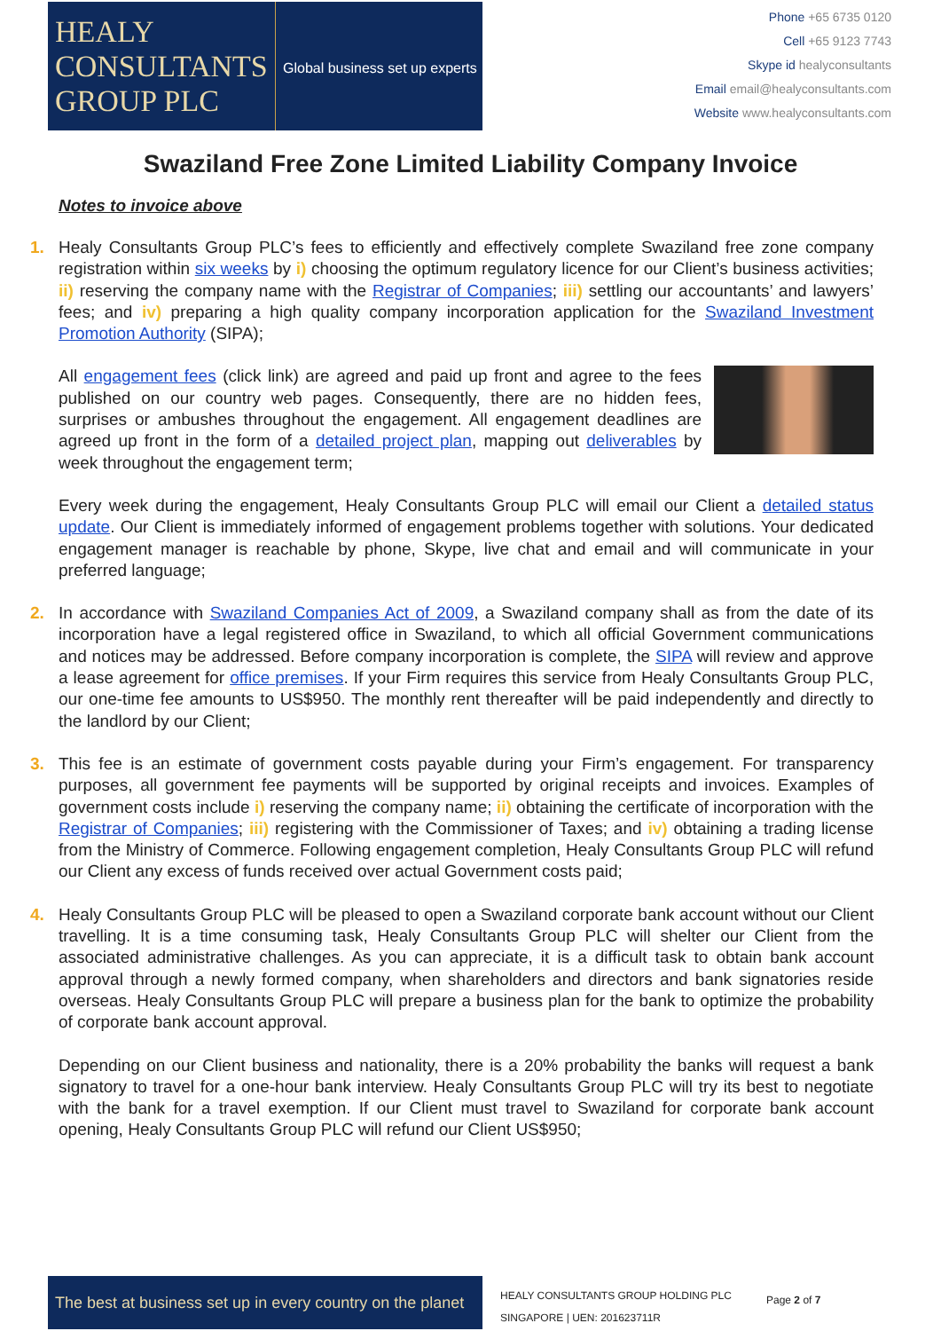HEALY
CONSULTANTS
GROUP PLC
Global business set up experts
Phone +65 6735 0120
Cell +65 9123 7743
Skype id healyconsultants
Email email@healyconsultants.com
Website www.healyconsultants.com
Swaziland Free Zone Limited Liability Company Invoice
Notes to invoice above
1. Healy Consultants Group PLC’s fees to efficiently and effectively complete Swaziland free zone company registration within six weeks by i) choosing the optimum regulatory licence for our Client’s business activities; ii) reserving the company name with the Registrar of Companies; iii) settling our accountants’ and lawyers’ fees; and iv) preparing a high quality company incorporation application for the Swaziland Investment Promotion Authority (SIPA);
All engagement fees (click link) are agreed and paid up front and agree to the fees published on our country web pages. Consequently, there are no hidden fees, surprises or ambushes throughout the engagement. All engagement deadlines are agreed up front in the form of a detailed project plan, mapping out deliverables by week throughout the engagement term;
Every week during the engagement, Healy Consultants Group PLC will email our Client a detailed status update. Our Client is immediately informed of engagement problems together with solutions. Your dedicated engagement manager is reachable by phone, Skype, live chat and email and will communicate in your preferred language;
2. In accordance with Swaziland Companies Act of 2009, a Swaziland company shall as from the date of its incorporation have a legal registered office in Swaziland, to which all official Government communications and notices may be addressed. Before company incorporation is complete, the SIPA will review and approve a lease agreement for office premises. If your Firm requires this service from Healy Consultants Group PLC, our one-time fee amounts to US$950. The monthly rent thereafter will be paid independently and directly to the landlord by our Client;
3. This fee is an estimate of government costs payable during your Firm’s engagement. For transparency purposes, all government fee payments will be supported by original receipts and invoices. Examples of government costs include i) reserving the company name; ii) obtaining the certificate of incorporation with the Registrar of Companies; iii) registering with the Commissioner of Taxes; and iv) obtaining a trading license from the Ministry of Commerce. Following engagement completion, Healy Consultants Group PLC will refund our Client any excess of funds received over actual Government costs paid;
4. Healy Consultants Group PLC will be pleased to open a Swaziland corporate bank account without our Client travelling. It is a time consuming task, Healy Consultants Group PLC will shelter our Client from the associated administrative challenges. As you can appreciate, it is a difficult task to obtain bank account approval through a newly formed company, when shareholders and directors and bank signatories reside overseas. Healy Consultants Group PLC will prepare a business plan for the bank to optimize the probability of corporate bank account approval.
Depending on our Client business and nationality, there is a 20% probability the banks will request a bank signatory to travel for a one-hour bank interview. Healy Consultants Group PLC will try its best to negotiate with the bank for a travel exemption. If our Client must travel to Swaziland for corporate bank account opening, Healy Consultants Group PLC will refund our Client US$950;
The best at business set up in every country on the planet
HEALY CONSULTANTS GROUP HOLDING PLC
SINGAPORE | UEN: 201623711R
Page 2 of 7